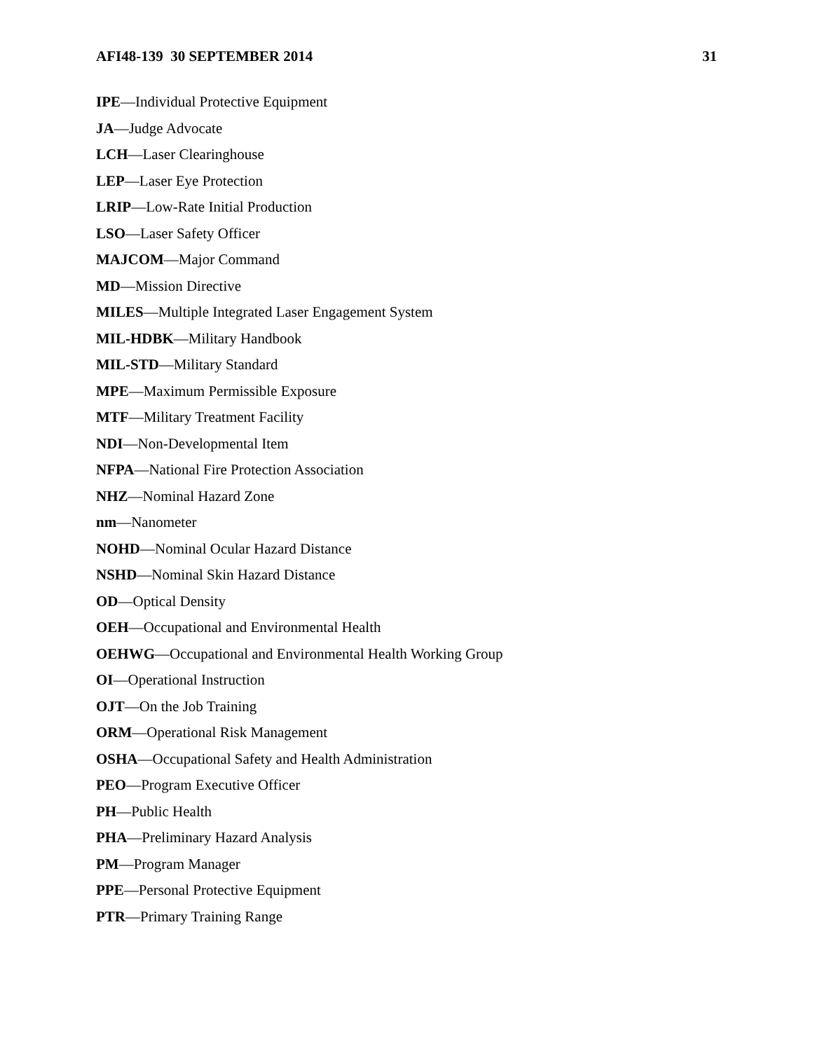AFI48-139 30 SEPTEMBER 2014 31
IPE—Individual Protective Equipment
JA—Judge Advocate
LCH—Laser Clearinghouse
LEP—Laser Eye Protection
LRIP—Low-Rate Initial Production
LSO—Laser Safety Officer
MAJCOM—Major Command
MD—Mission Directive
MILES—Multiple Integrated Laser Engagement System
MIL-HDBK—Military Handbook
MIL-STD—Military Standard
MPE—Maximum Permissible Exposure
MTF—Military Treatment Facility
NDI—Non-Developmental Item
NFPA—National Fire Protection Association
NHZ—Nominal Hazard Zone
nm—Nanometer
NOHD—Nominal Ocular Hazard Distance
NSHD—Nominal Skin Hazard Distance
OD—Optical Density
OEH—Occupational and Environmental Health
OEHWG—Occupational and Environmental Health Working Group
OI—Operational Instruction
OJT—On the Job Training
ORM—Operational Risk Management
OSHA—Occupational Safety and Health Administration
PEO—Program Executive Officer
PH—Public Health
PHA—Preliminary Hazard Analysis
PM—Program Manager
PPE—Personal Protective Equipment
PTR—Primary Training Range